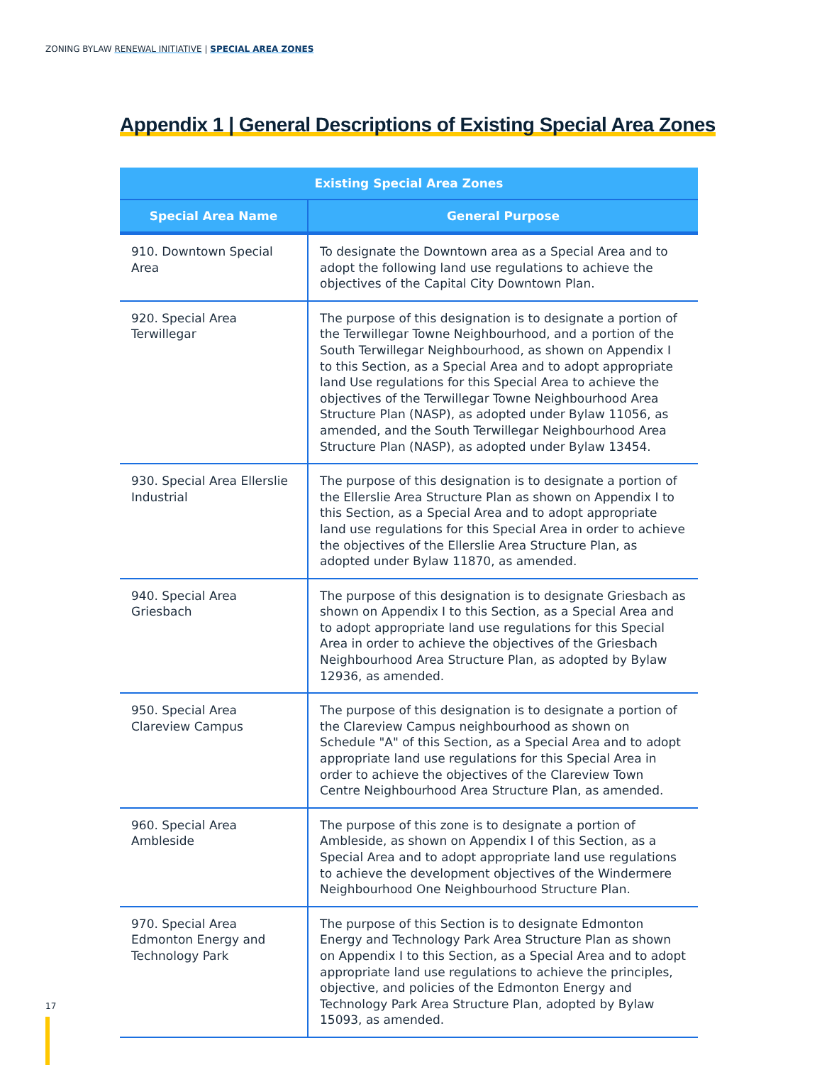ZONING BYLAW RENEWAL INITIATIVE | SPECIAL AREA ZONES
Appendix 1 | General Descriptions of Existing Special Area Zones
| Existing Special Area Zones | |
| --- | --- |
| Special Area Name | General Purpose |
| 910. Downtown Special Area | To designate the Downtown area as a Special Area and to adopt the following land use regulations to achieve the objectives of the Capital City Downtown Plan. |
| 920. Special Area Terwillegar | The purpose of this designation is to designate a portion of the Terwillegar Towne Neighbourhood, and a portion of the South Terwillegar Neighbourhood, as shown on Appendix I to this Section, as a Special Area and to adopt appropriate land Use regulations for this Special Area to achieve the objectives of the Terwillegar Towne Neighbourhood Area Structure Plan (NASP), as adopted under Bylaw 11056, as amended, and the South Terwillegar Neighbourhood Area Structure Plan (NASP), as adopted under Bylaw 13454. |
| 930. Special Area Ellerslie Industrial | The purpose of this designation is to designate a portion of the Ellerslie Area Structure Plan as shown on Appendix I to this Section, as a Special Area and to adopt appropriate land use regulations for this Special Area in order to achieve the objectives of the Ellerslie Area Structure Plan, as adopted under Bylaw 11870, as amended. |
| 940. Special Area Griesbach | The purpose of this designation is to designate Griesbach as shown on Appendix I to this Section, as a Special Area and to adopt appropriate land use regulations for this Special Area in order to achieve the objectives of the Griesbach Neighbourhood Area Structure Plan, as adopted by Bylaw 12936, as amended. |
| 950. Special Area Clareview Campus | The purpose of this designation is to designate a portion of the Clareview Campus neighbourhood as shown on Schedule "A" of this Section, as a Special Area and to adopt appropriate land use regulations for this Special Area in order to achieve the objectives of the Clareview Town Centre Neighbourhood Area Structure Plan, as amended. |
| 960. Special Area Ambleside | The purpose of this zone is to designate a portion of Ambleside, as shown on Appendix I of this Section, as a Special Area and to adopt appropriate land use regulations to achieve the development objectives of the Windermere Neighbourhood One Neighbourhood Structure Plan. |
| 970. Special Area Edmonton Energy and Technology Park | The purpose of this Section is to designate Edmonton Energy and Technology Park Area Structure Plan as shown on Appendix I to this Section, as a Special Area and to adopt appropriate land use regulations to achieve the principles, objective, and policies of the Edmonton Energy and Technology Park Area Structure Plan, adopted by Bylaw 15093, as amended. |
17